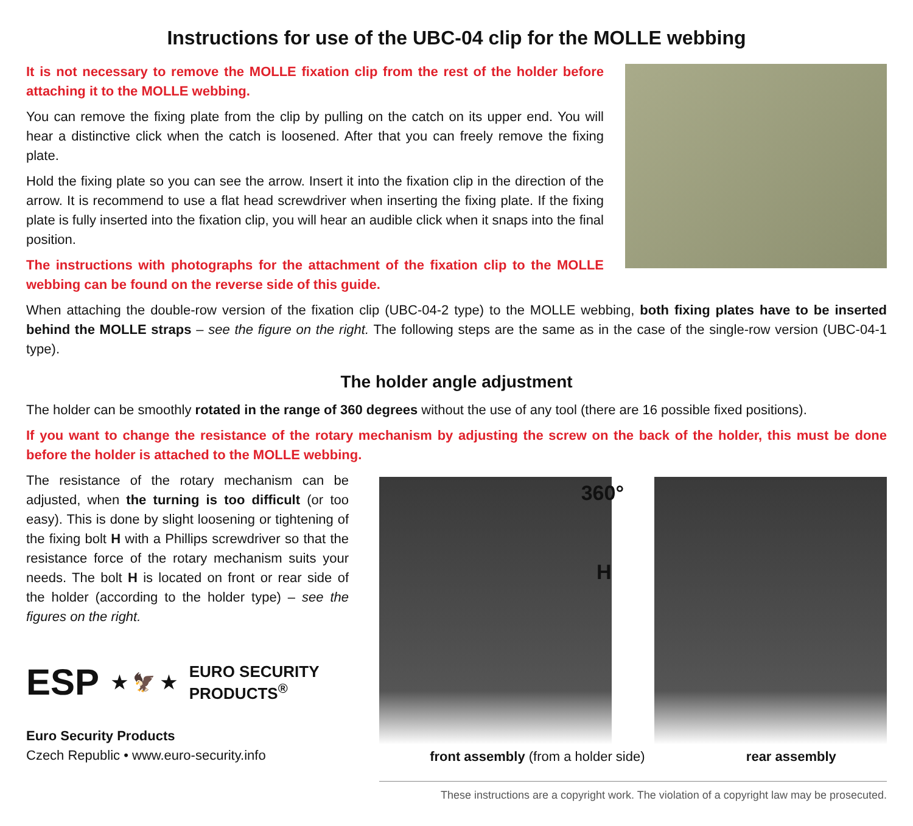Instructions for use of the UBC-04 clip for the MOLLE webbing
It is not necessary to remove the MOLLE fixation clip from the rest of the holder before attaching it to the MOLLE webbing.
You can remove the fixing plate from the clip by pulling on the catch on its upper end. You will hear a distinctive click when the catch is loosened. After that you can freely remove the fixing plate.
Hold the fixing plate so you can see the arrow. Insert it into the fixation clip in the direction of the arrow. It is recommend to use a flat head screwdriver when inserting the fixing plate. If the fixing plate is fully inserted into the fixation clip, you will hear an audible click when it snaps into the final position.
The instructions with photographs for the attachment of the fixation clip to the MOLLE webbing can be found on the reverse side of this guide.
When attaching the double-row version of the fixation clip (UBC-04-2 type) to the MOLLE webbing, both fixing plates have to be inserted behind the MOLLE straps – see the figure on the right. The following steps are the same as in the case of the single-row version (UBC-04-1 type).
The holder angle adjustment
The holder can be smoothly rotated in the range of 360 degrees without the use of any tool (there are 16 possible fixed positions).
If you want to change the resistance of the rotary mechanism by adjusting the screw on the back of the holder, this must be done before the holder is attached to the MOLLE webbing.
The resistance of the rotary mechanism can be adjusted, when the turning is too difficult (or too easy). This is done by slight loosening or tightening of the fixing bolt H with a Phillips screwdriver so that the resistance force of the rotary mechanism suits your needs. The bolt H is located on front or rear side of the holder (according to the holder type) – see the figures on the right.
ESP ★ 🦅 ★ EURO SECURITY
PRODUCTS<sup>®</sup>
Euro Security Products
Czech Republic • www.euro-security.info
360°
H
front assembly (from a holder side) rear assembly
These instructions are a copyright work. The violation of a copyright law may be prosecuted.